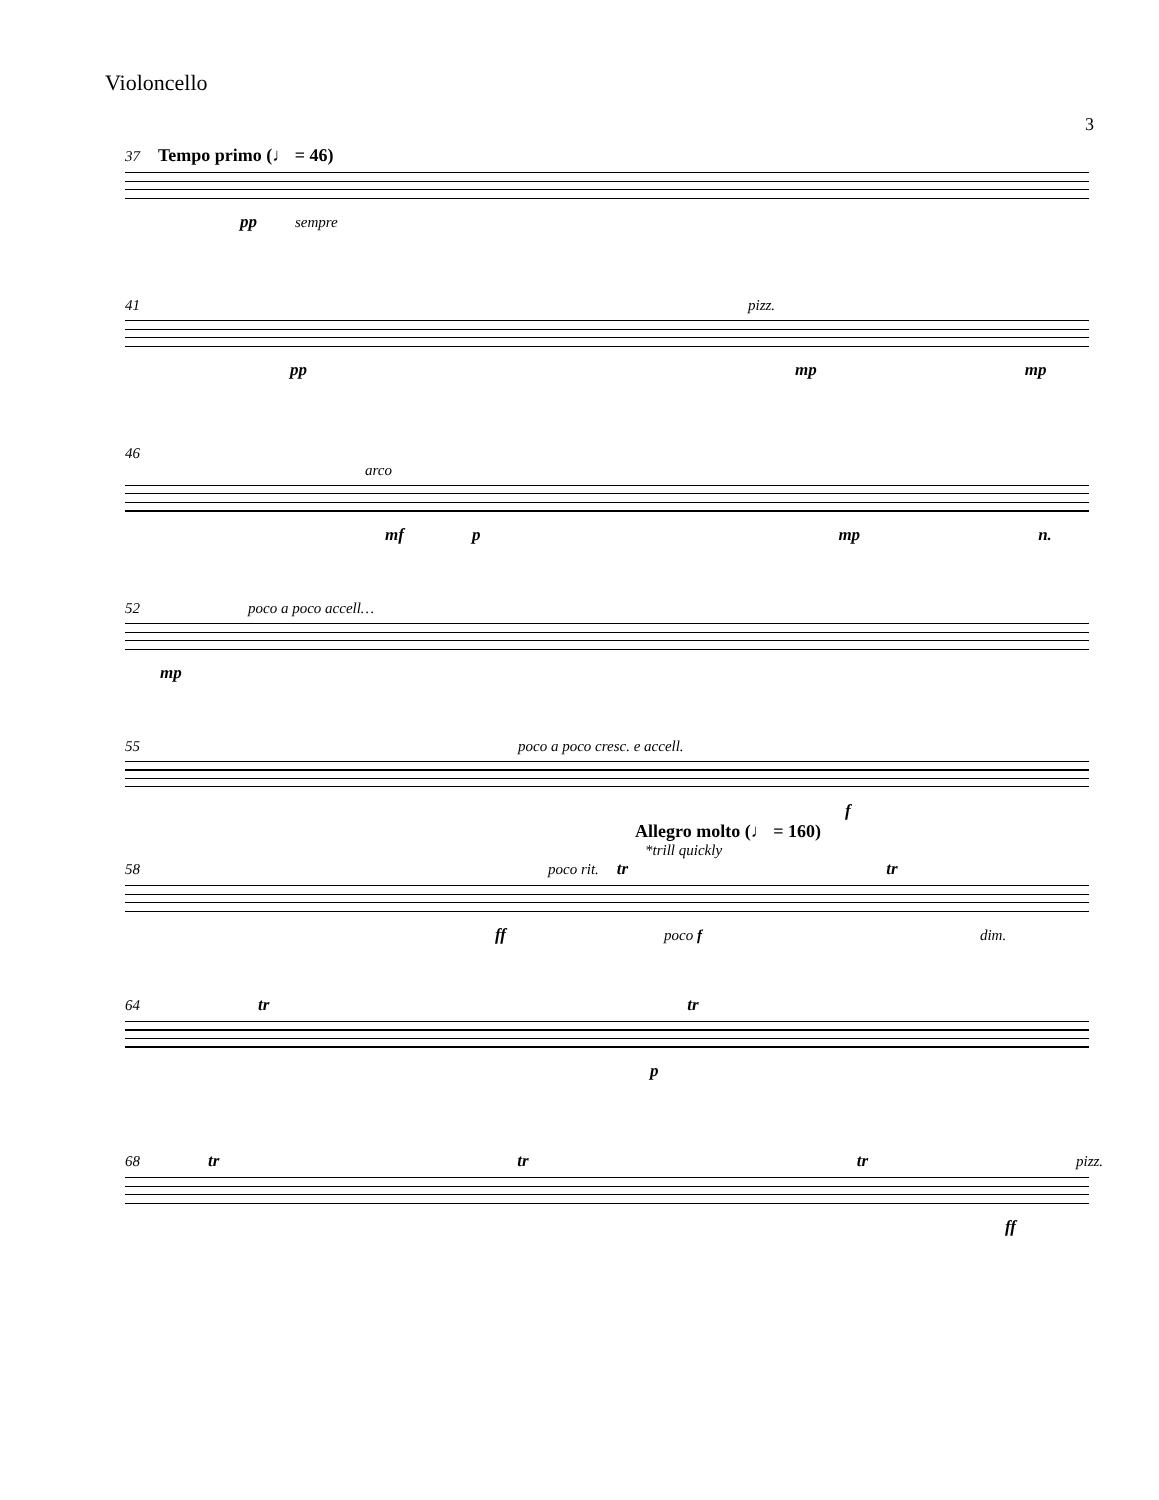Violoncello
3
37 Tempo primo (♩ = 46)
pp sempre
41 pizz.
pp mp mp
46
arco
mf p mp n.
52 poco a poco accell…
mp
55 poco a poco cresc. e accell.
f
Allegro molto (♩ = 160)
*trill quickly
58 poco rit. tr tr
ff poco f dim.
64 tr tr
p
68 tr tr tr pizz.
ff